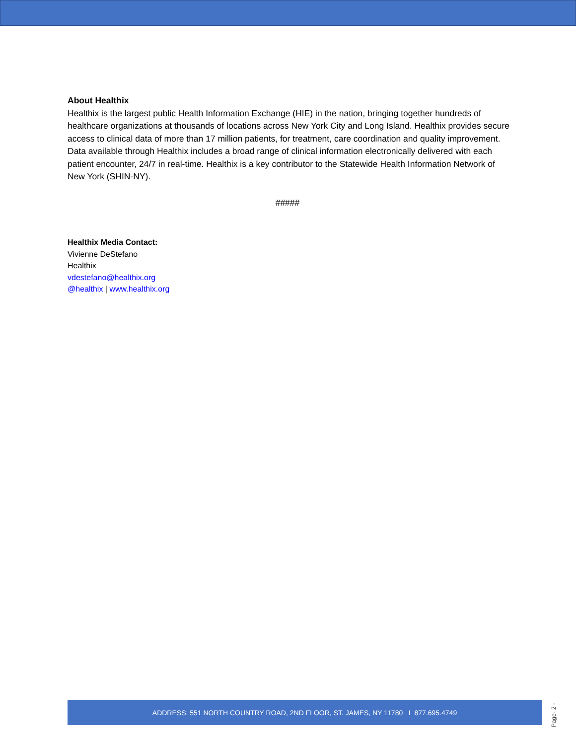About Healthix
Healthix is the largest public Health Information Exchange (HIE) in the nation, bringing together hundreds of healthcare organizations at thousands of locations across New York City and Long Island. Healthix provides secure access to clinical data of more than 17 million patients, for treatment, care coordination and quality improvement. Data available through Healthix includes a broad range of clinical information electronically delivered with each patient encounter, 24/7 in real-time. Healthix is a key contributor to the Statewide Health Information Network of New York (SHIN-NY).
#####
Healthix Media Contact:
Vivienne DeStefano
Healthix
vdestefano@healthix.org
@healthix | www.healthix.org
ADDRESS: 551 NORTH COUNTRY ROAD, 2ND FLOOR, ST. JAMES, NY 11780 I 877.695.4749
Page- 2 -